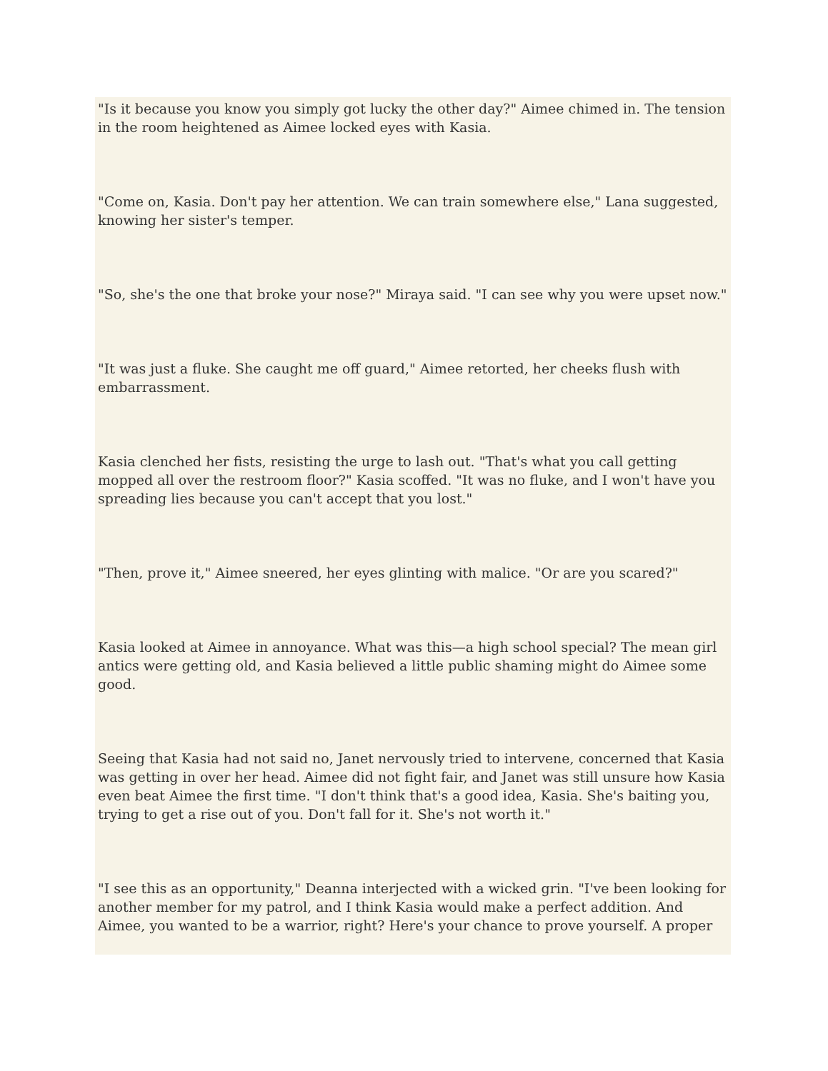"Is it because you know you simply got lucky the other day?" Aimee chimed in. The tension in the room heightened as Aimee locked eyes with Kasia.
"Come on, Kasia. Don't pay her attention. We can train somewhere else," Lana suggested, knowing her sister's temper.
"So, she's the one that broke your nose?" Miraya said. "I can see why you were upset now."
"It was just a fluke. She caught me off guard," Aimee retorted, her cheeks flush with embarrassment.
Kasia clenched her fists, resisting the urge to lash out. "That's what you call getting mopped all over the restroom floor?" Kasia scoffed. "It was no fluke, and I won't have you spreading lies because you can't accept that you lost."
"Then, prove it," Aimee sneered, her eyes glinting with malice. "Or are you scared?"
Kasia looked at Aimee in annoyance. What was this—a high school special? The mean girl antics were getting old, and Kasia believed a little public shaming might do Aimee some good.
Seeing that Kasia had not said no, Janet nervously tried to intervene, concerned that Kasia was getting in over her head. Aimee did not fight fair, and Janet was still unsure how Kasia even beat Aimee the first time. "I don't think that's a good idea, Kasia. She's baiting you, trying to get a rise out of you. Don't fall for it. She's not worth it."
"I see this as an opportunity," Deanna interjected with a wicked grin. "I've been looking for another member for my patrol, and I think Kasia would make a perfect addition. And Aimee, you wanted to be a warrior, right? Here's your chance to prove yourself. A proper